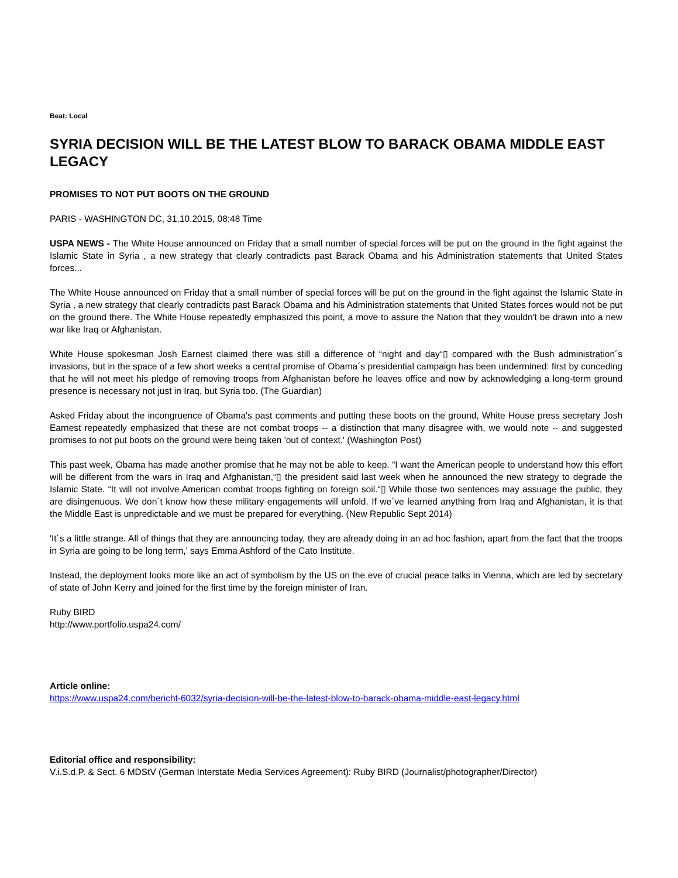Beat: Local
SYRIA DECISION WILL BE THE LATEST BLOW TO BARACK OBAMA MIDDLE EAST LEGACY
PROMISES TO NOT PUT BOOTS ON THE GROUND
PARIS - WASHINGTON DC, 31.10.2015, 08:48 Time
USPA NEWS - The White House announced on Friday that a small number of special forces will be put on the ground in the fight against the Islamic State in Syria , a new strategy that clearly contradicts past Barack Obama and his Administration statements that United States forces...
The White House announced on Friday that a small number of special forces will be put on the ground in the fight against the Islamic State in Syria , a new strategy that clearly contradicts past Barack Obama and his Administration statements that United States forces would not be put on the ground there. The White House repeatedly emphasized this point, a move to assure the Nation that they wouldn't be drawn into a new war like Iraq or Afghanistan.
White House spokesman Josh Earnest claimed there was still a difference of “night and day“▯ compared with the Bush administration´s invasions, but in the space of a few short weeks a central promise of Obama´s presidential campaign has been undermined: first by conceding that he will not meet his pledge of removing troops from Afghanistan before he leaves office and now by acknowledging a long-term ground presence is necessary not just in Iraq, but Syria too. (The Guardian)
Asked Friday about the incongruence of Obama's past comments and putting these boots on the ground, White House press secretary Josh Earnest repeatedly emphasized that these are not combat troops -- a distinction that many disagree with, we would note -- and suggested promises to not put boots on the ground were being taken 'out of context.' (Washington Post)
This past week, Obama has made another promise that he may not be able to keep. “I want the American people to understand how this effort will be different from the wars in Iraq and Afghanistan,“▯ the president said last week when he announced the new strategy to degrade the Islamic State. “It will not involve American combat troops fighting on foreign soil.“▯ While those two sentences may assuage the public, they are disingenuous. We don´t know how these military engagements will unfold. If we´ve learned anything from Iraq and Afghanistan, it is that the Middle East is unpredictable and we must be prepared for everything. (New Republic Sept 2014)
'It´s a little strange. All of things that they are announcing today, they are already doing in an ad hoc fashion, apart from the fact that the troops in Syria are going to be long term,' says Emma Ashford of the Cato Institute.
Instead, the deployment looks more like an act of symbolism by the US on the eve of crucial peace talks in Vienna, which are led by secretary of state of John Kerry and joined for the first time by the foreign minister of Iran.
Ruby BIRD
http://www.portfolio.uspa24.com/
Article online:
https://www.uspa24.com/bericht-6032/syria-decision-will-be-the-latest-blow-to-barack-obama-middle-east-legacy.html
Editorial office and responsibility:
V.i.S.d.P. & Sect. 6 MDStV (German Interstate Media Services Agreement): Ruby BIRD (Journalist/photographer/Director)